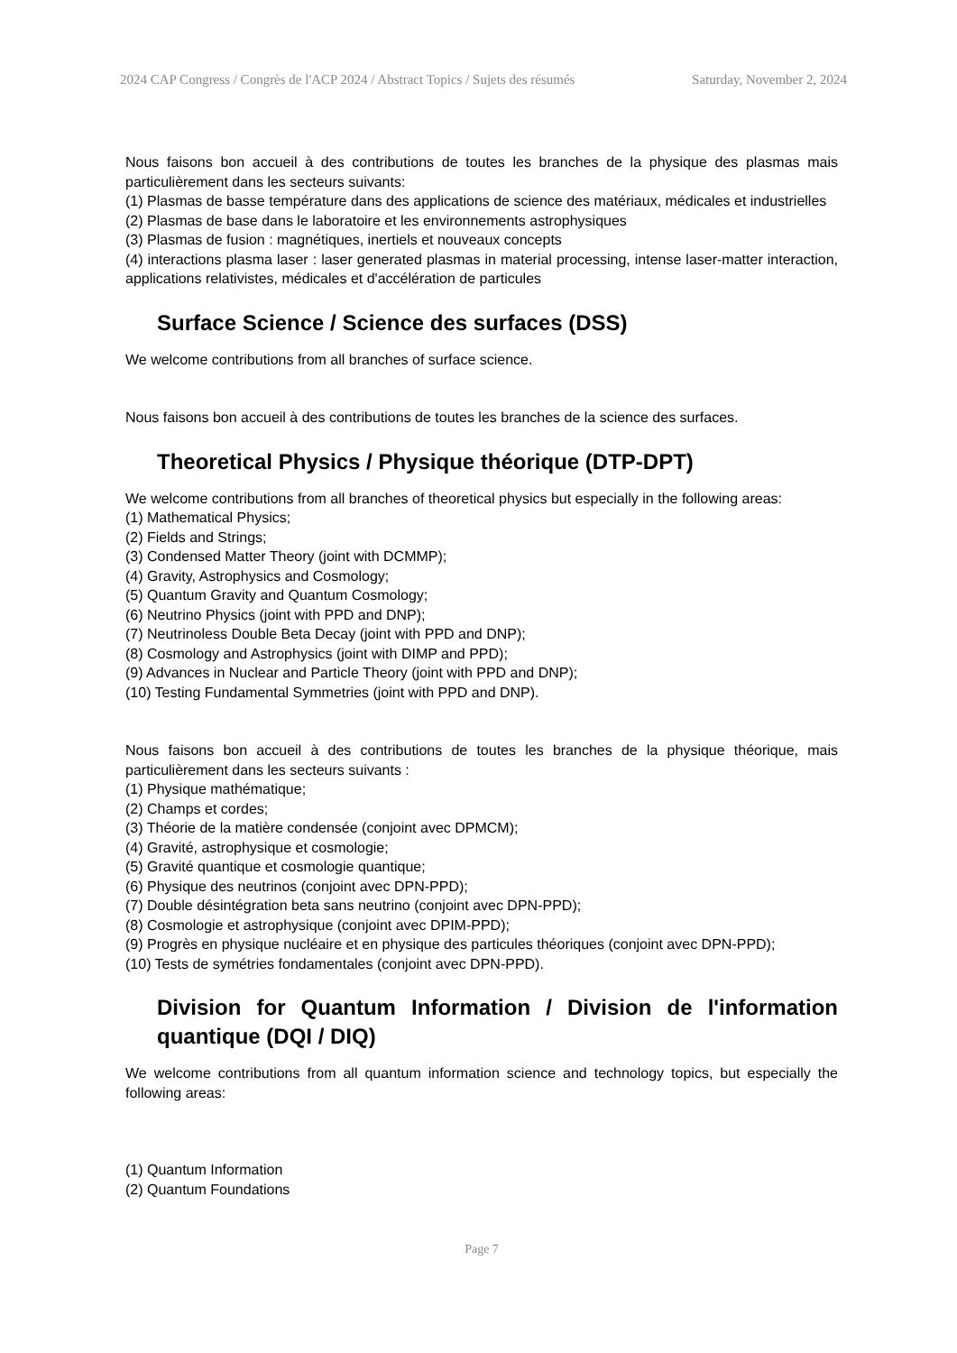2024 CAP Congress / Congrès de l'ACP 2024 / Abstract Topics / Sujets des résumés Saturday, November 2, 2024
Nous faisons bon accueil à des contributions de toutes les branches de la physique des plasmas mais particulièrement dans les secteurs suivants:
(1) Plasmas de basse température dans des applications de science des matériaux, médicales et industrielles
(2) Plasmas de base dans le laboratoire et les environnements astrophysiques
(3) Plasmas de fusion : magnétiques, inertiels et nouveaux concepts
(4) interactions plasma laser : laser generated plasmas in material processing, intense laser-matter interaction, applications relativistes, médicales et d'accélération de particules
Surface Science / Science des surfaces (DSS)
We welcome contributions from all branches of surface science.
Nous faisons bon accueil à des contributions de toutes les branches de la science des surfaces.
Theoretical Physics / Physique théorique (DTP-DPT)
We welcome contributions from all branches of theoretical physics but especially in the following areas:
(1) Mathematical Physics;
(2) Fields and Strings;
(3) Condensed Matter Theory (joint with DCMMP);
(4) Gravity, Astrophysics and Cosmology;
(5) Quantum Gravity and Quantum Cosmology;
(6) Neutrino Physics (joint with PPD and DNP);
(7) Neutrinoless Double Beta Decay (joint with PPD and DNP);
(8) Cosmology and Astrophysics (joint with DIMP and PPD);
(9) Advances in Nuclear and Particle Theory (joint with PPD and DNP);
(10) Testing Fundamental Symmetries (joint with PPD and DNP).
Nous faisons bon accueil à des contributions de toutes les branches de la physique théorique, mais particulièrement dans les secteurs suivants :
(1) Physique mathématique;
(2) Champs et cordes;
(3) Théorie de la matière condensée (conjoint avec DPMCM);
(4) Gravité, astrophysique et cosmologie;
(5) Gravité quantique et cosmologie quantique;
(6) Physique des neutrinos (conjoint avec DPN-PPD);
(7) Double désintégration beta sans neutrino (conjoint avec DPN-PPD);
(8) Cosmologie et astrophysique (conjoint avec DPIM-PPD);
(9) Progrès en physique nucléaire et en physique des particules théoriques (conjoint avec DPN-PPD);
(10) Tests de symétries fondamentales (conjoint avec DPN-PPD).
Division for Quantum Information / Division de l'information quantique (DQI / DIQ)
We welcome contributions from all quantum information science and technology topics, but especially the following areas:
(1) Quantum Information
(2) Quantum Foundations
Page 7